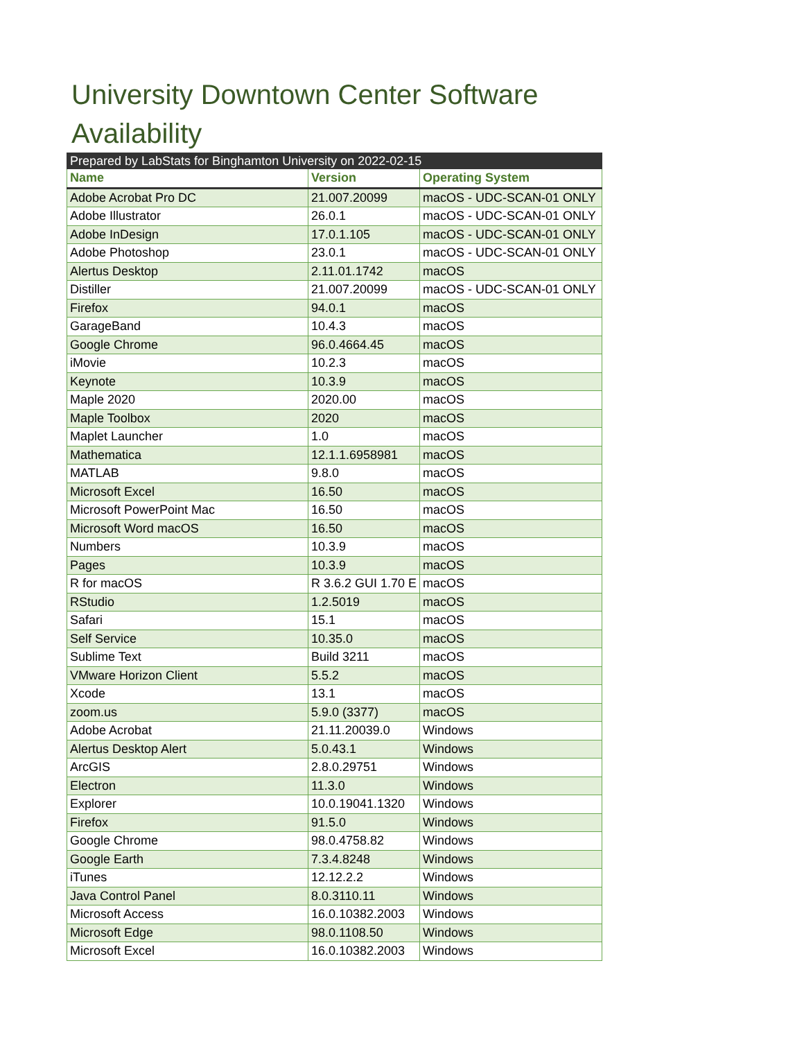University Downtown Center Software Availability
| Prepared by LabStats for Binghamton University on 2022-02-15 | | |
| Name | Version | Operating System |
| Adobe Acrobat Pro DC | 21.007.20099 | macOS - UDC-SCAN-01 ONLY |
| Adobe Illustrator | 26.0.1 | macOS - UDC-SCAN-01 ONLY |
| Adobe InDesign | 17.0.1.105 | macOS - UDC-SCAN-01 ONLY |
| Adobe Photoshop | 23.0.1 | macOS - UDC-SCAN-01 ONLY |
| Alertus Desktop | 2.11.01.1742 | macOS |
| Distiller | 21.007.20099 | macOS - UDC-SCAN-01 ONLY |
| Firefox | 94.0.1 | macOS |
| GarageBand | 10.4.3 | macOS |
| Google Chrome | 96.0.4664.45 | macOS |
| iMovie | 10.2.3 | macOS |
| Keynote | 10.3.9 | macOS |
| Maple 2020 | 2020.00 | macOS |
| Maple Toolbox | 2020 | macOS |
| Maplet Launcher | 1.0 | macOS |
| Mathematica | 12.1.1.6958981 | macOS |
| MATLAB | 9.8.0 | macOS |
| Microsoft Excel | 16.50 | macOS |
| Microsoft PowerPoint Mac | 16.50 | macOS |
| Microsoft Word macOS | 16.50 | macOS |
| Numbers | 10.3.9 | macOS |
| Pages | 10.3.9 | macOS |
| R for macOS | R 3.6.2 GUI 1.70 E | macOS |
| RStudio | 1.2.5019 | macOS |
| Safari | 15.1 | macOS |
| Self Service | 10.35.0 | macOS |
| Sublime Text | Build 3211 | macOS |
| VMware Horizon Client | 5.5.2 | macOS |
| Xcode | 13.1 | macOS |
| zoom.us | 5.9.0 (3377) | macOS |
| Adobe Acrobat | 21.11.20039.0 | Windows |
| Alertus Desktop Alert | 5.0.43.1 | Windows |
| ArcGIS | 2.8.0.29751 | Windows |
| Electron | 11.3.0 | Windows |
| Explorer | 10.0.19041.1320 | Windows |
| Firefox | 91.5.0 | Windows |
| Google Chrome | 98.0.4758.82 | Windows |
| Google Earth | 7.3.4.8248 | Windows |
| iTunes | 12.12.2.2 | Windows |
| Java Control Panel | 8.0.3110.11 | Windows |
| Microsoft Access | 16.0.10382.2003 | Windows |
| Microsoft Edge | 98.0.1108.50 | Windows |
| Microsoft Excel | 16.0.10382.2003 | Windows |